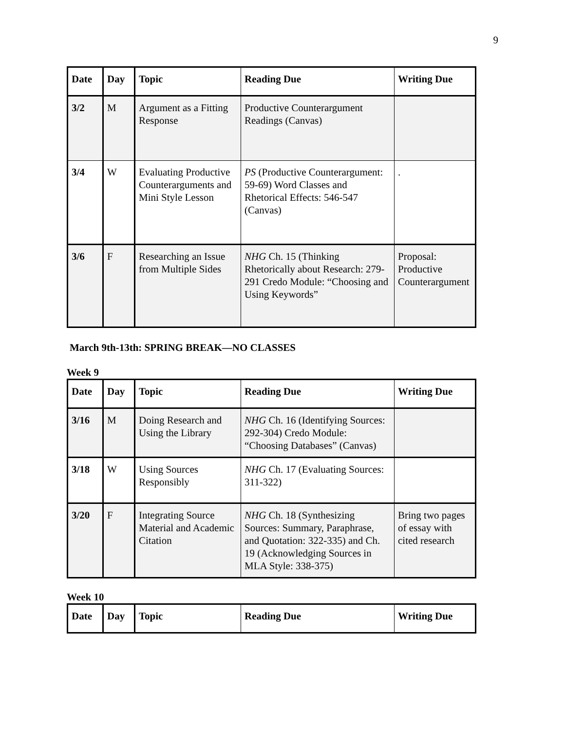9
| Date | Day | Topic | Reading Due | Writing Due |
| --- | --- | --- | --- | --- |
| 3/2 | M | Argument as a Fitting Response | Productive Counterargument Readings (Canvas) | |
| 3/4 | W | Evaluating Productive Counterarguments and Mini Style Lesson | PS (Productive Counterargument: 59-69) Word Classes and Rhetorical Effects: 546-547 (Canvas) | . |
| 3/6 | F | Researching an Issue from Multiple Sides | NHG Ch. 15 (Thinking Rhetorically about Research: 279-291 Credo Module: “Choosing and Using Keywords” | Proposal: Productive Counterargument |
March 9th-13th: SPRING BREAK—NO CLASSES
Week 9
| Date | Day | Topic | Reading Due | Writing Due |
| --- | --- | --- | --- | --- |
| 3/16 | M | Doing Research and Using the Library | NHG Ch. 16 (Identifying Sources: 292-304) Credo Module: “Choosing Databases” (Canvas) | |
| 3/18 | W | Using Sources Responsibly | NHG Ch. 17 (Evaluating Sources: 311-322) | |
| 3/20 | F | Integrating Source Material and Academic Citation | NHG Ch. 18 (Synthesizing Sources: Summary, Paraphrase, and Quotation: 322-335) and Ch. 19 (Acknowledging Sources in MLA Style: 338-375) | Bring two pages of essay with cited research |
Week 10
| Date | Day | Topic | Reading Due | Writing Due |
| --- | --- | --- | --- | --- |